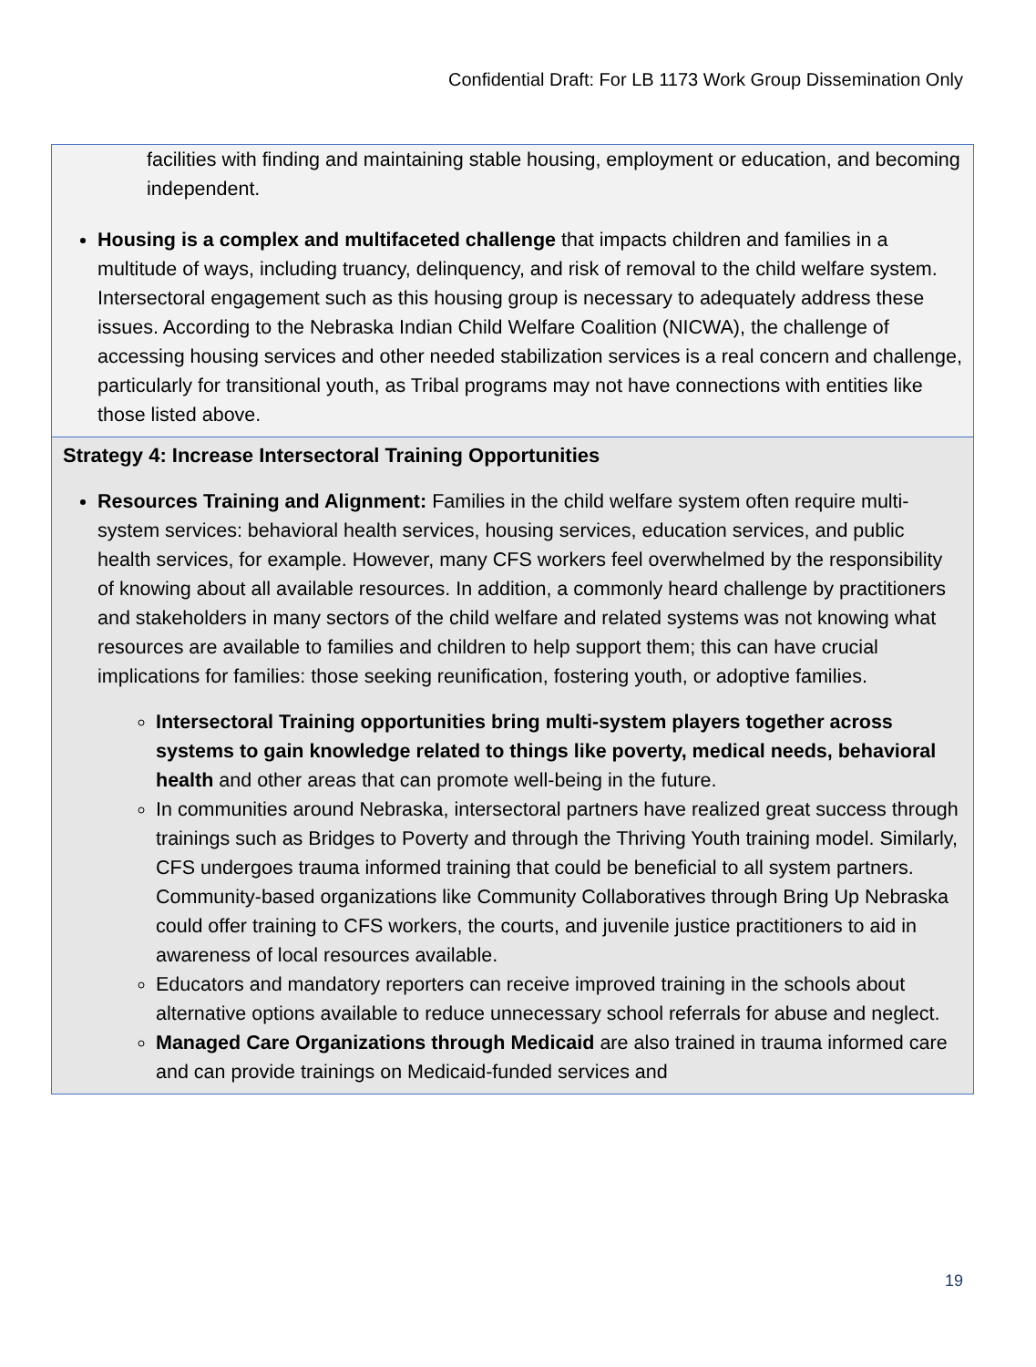Confidential Draft: For LB 1173 Work Group Dissemination Only
| facilities with finding and maintaining stable housing, employment or education, and becoming independent. Housing is a complex and multifaceted challenge that impacts children and families in a multitude of ways, including truancy, delinquency, and risk of removal to the child welfare system. Intersectoral engagement such as this housing group is necessary to adequately address these issues. According to the Nebraska Indian Child Welfare Coalition (NICWA), the challenge of accessing housing services and other needed stabilization services is a real concern and challenge, particularly for transitional youth, as Tribal programs may not have connections with entities like those listed above. |
| Strategy 4: Increase Intersectoral Training Opportunities Resources Training and Alignment: Families in the child welfare system often require multi-system services: behavioral health services, housing services, education services, and public health services, for example. However, many CFS workers feel overwhelmed by the responsibility of knowing about all available resources. In addition, a commonly heard challenge by practitioners and stakeholders in many sectors of the child welfare and related systems was not knowing what resources are available to families and children to help support them; this can have crucial implications for families: those seeking reunification, fostering youth, or adoptive families. Intersectoral Training opportunities bring multi-system players together across systems to gain knowledge related to things like poverty, medical needs, behavioral health and other areas that can promote well-being in the future. In communities around Nebraska, intersectoral partners have realized great success through trainings such as Bridges to Poverty and through the Thriving Youth training model. Similarly, CFS undergoes trauma informed training that could be beneficial to all system partners. Community-based organizations like Community Collaboratives through Bring Up Nebraska could offer training to CFS workers, the courts, and juvenile justice practitioners to aid in awareness of local resources available. Educators and mandatory reporters can receive improved training in the schools about alternative options available to reduce unnecessary school referrals for abuse and neglect. Managed Care Organizations through Medicaid are also trained in trauma informed care and can provide trainings on Medicaid-funded services and |
19